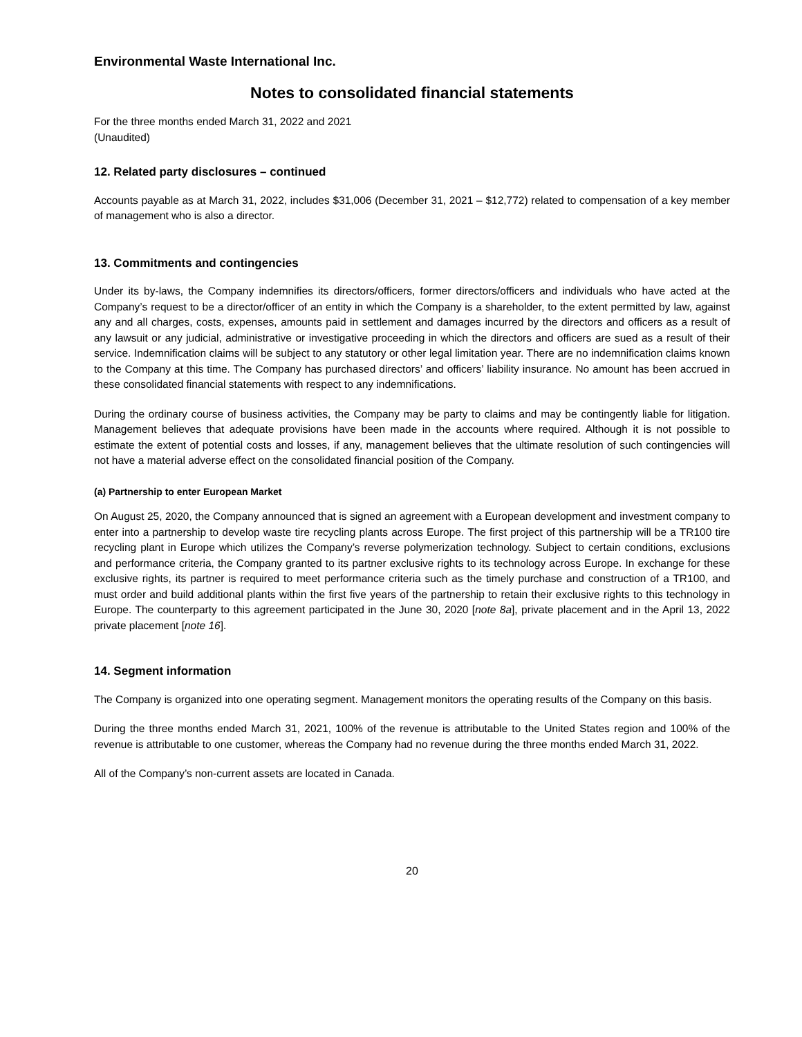Environmental Waste International Inc.
Notes to consolidated financial statements
For the three months ended March 31, 2022 and 2021
(Unaudited)
12. Related party disclosures – continued
Accounts payable as at March 31, 2022, includes $31,006 (December 31, 2021 – $12,772) related to compensation of a key member of management who is also a director.
13. Commitments and contingencies
Under its by-laws, the Company indemnifies its directors/officers, former directors/officers and individuals who have acted at the Company’s request to be a director/officer of an entity in which the Company is a shareholder, to the extent permitted by law, against any and all charges, costs, expenses, amounts paid in settlement and damages incurred by the directors and officers as a result of any lawsuit or any judicial, administrative or investigative proceeding in which the directors and officers are sued as a result of their service. Indemnification claims will be subject to any statutory or other legal limitation year. There are no indemnification claims known to the Company at this time. The Company has purchased directors’ and officers’ liability insurance. No amount has been accrued in these consolidated financial statements with respect to any indemnifications.
During the ordinary course of business activities, the Company may be party to claims and may be contingently liable for litigation. Management believes that adequate provisions have been made in the accounts where required. Although it is not possible to estimate the extent of potential costs and losses, if any, management believes that the ultimate resolution of such contingencies will not have a material adverse effect on the consolidated financial position of the Company.
(a) Partnership to enter European Market
On August 25, 2020, the Company announced that is signed an agreement with a European development and investment company to enter into a partnership to develop waste tire recycling plants across Europe. The first project of this partnership will be a TR100 tire recycling plant in Europe which utilizes the Company’s reverse polymerization technology. Subject to certain conditions, exclusions and performance criteria, the Company granted to its partner exclusive rights to its technology across Europe. In exchange for these exclusive rights, its partner is required to meet performance criteria such as the timely purchase and construction of a TR100, and must order and build additional plants within the first five years of the partnership to retain their exclusive rights to this technology in Europe. The counterparty to this agreement participated in the June 30, 2020 [note 8a], private placement and in the April 13, 2022 private placement [note 16].
14. Segment information
The Company is organized into one operating segment. Management monitors the operating results of the Company on this basis.
During the three months ended March 31, 2021, 100% of the revenue is attributable to the United States region and 100% of the revenue is attributable to one customer, whereas the Company had no revenue during the three months ended March 31, 2022.
All of the Company’s non-current assets are located in Canada.
20